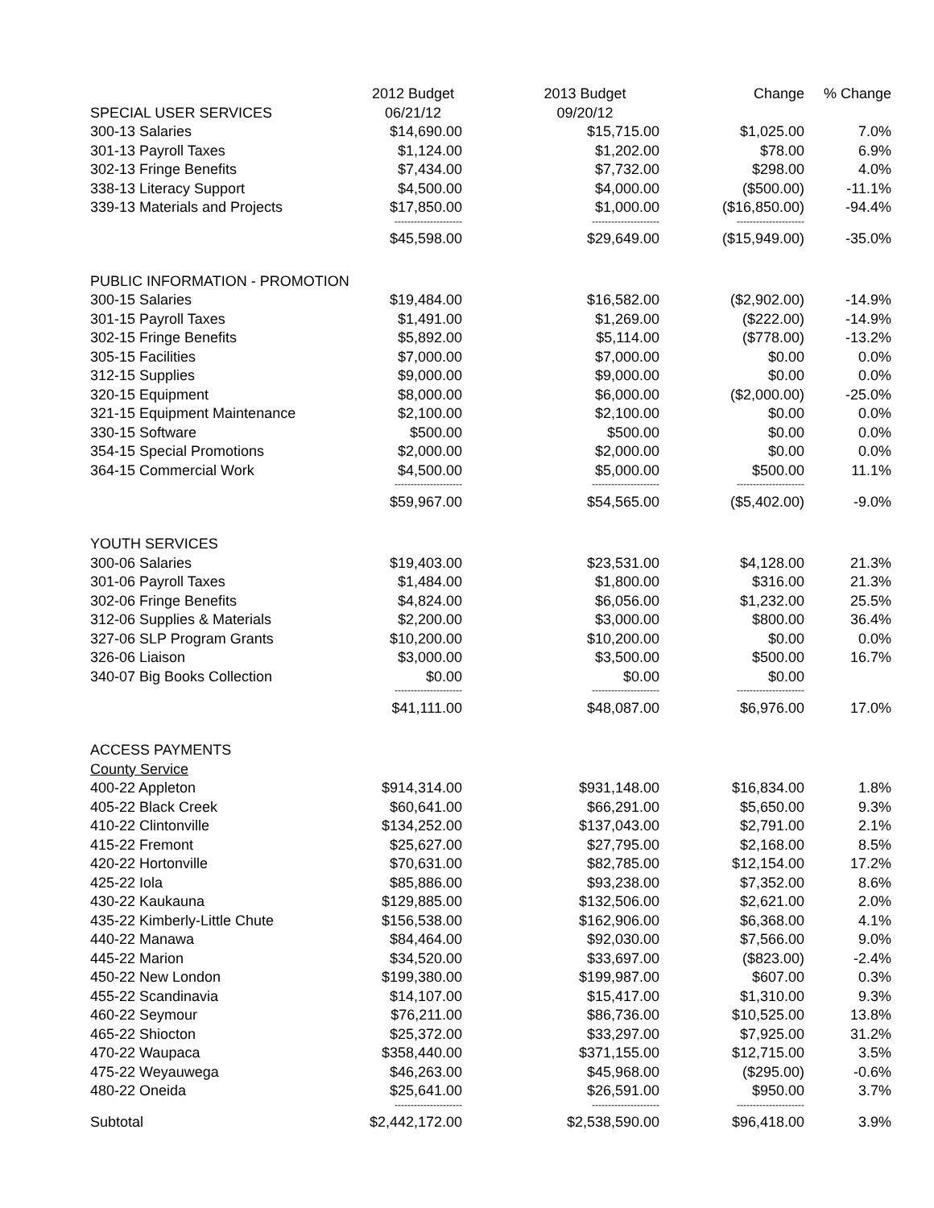| | 2012 Budget | 2013 Budget | Change | % Change |
| --- | --- | --- | --- | --- |
| SPECIAL USER SERVICES | 06/21/12 | 09/20/12 | | |
| 300-13 Salaries | $14,690.00 | $15,715.00 | $1,025.00 | 7.0% |
| 301-13 Payroll Taxes | $1,124.00 | $1,202.00 | $78.00 | 6.9% |
| 302-13 Fringe Benefits | $7,434.00 | $7,732.00 | $298.00 | 4.0% |
| 338-13 Literacy Support | $4,500.00 | $4,000.00 | ($500.00) | -11.1% |
| 339-13 Materials and Projects | $17,850.00 | $1,000.00 | ($16,850.00) | -94.4% |
| | --------------------- | --------------------- | --------------------- | |
| | $45,598.00 | $29,649.00 | ($15,949.00) | -35.0% |
| PUBLIC INFORMATION - PROMOTION | | | | |
| 300-15 Salaries | $19,484.00 | $16,582.00 | ($2,902.00) | -14.9% |
| 301-15 Payroll Taxes | $1,491.00 | $1,269.00 | ($222.00) | -14.9% |
| 302-15 Fringe Benefits | $5,892.00 | $5,114.00 | ($778.00) | -13.2% |
| 305-15 Facilities | $7,000.00 | $7,000.00 | $0.00 | 0.0% |
| 312-15 Supplies | $9,000.00 | $9,000.00 | $0.00 | 0.0% |
| 320-15 Equipment | $8,000.00 | $6,000.00 | ($2,000.00) | -25.0% |
| 321-15 Equipment Maintenance | $2,100.00 | $2,100.00 | $0.00 | 0.0% |
| 330-15 Software | $500.00 | $500.00 | $0.00 | 0.0% |
| 354-15 Special Promotions | $2,000.00 | $2,000.00 | $0.00 | 0.0% |
| 364-15 Commercial Work | $4,500.00 | $5,000.00 | $500.00 | 11.1% |
| | --------------------- | --------------------- | --------------------- | |
| | $59,967.00 | $54,565.00 | ($5,402.00) | -9.0% |
| YOUTH SERVICES | | | | |
| 300-06 Salaries | $19,403.00 | $23,531.00 | $4,128.00 | 21.3% |
| 301-06 Payroll Taxes | $1,484.00 | $1,800.00 | $316.00 | 21.3% |
| 302-06 Fringe Benefits | $4,824.00 | $6,056.00 | $1,232.00 | 25.5% |
| 312-06 Supplies & Materials | $2,200.00 | $3,000.00 | $800.00 | 36.4% |
| 327-06 SLP Program Grants | $10,200.00 | $10,200.00 | $0.00 | 0.0% |
| 326-06 Liaison | $3,000.00 | $3,500.00 | $500.00 | 16.7% |
| 340-07 Big Books Collection | $0.00 | $0.00 | $0.00 | |
| | --------------------- | --------------------- | --------------------- | |
| | $41,111.00 | $48,087.00 | $6,976.00 | 17.0% |
| ACCESS PAYMENTS | | | | |
| County Service | | | | |
| 400-22 Appleton | $914,314.00 | $931,148.00 | $16,834.00 | 1.8% |
| 405-22 Black Creek | $60,641.00 | $66,291.00 | $5,650.00 | 9.3% |
| 410-22 Clintonville | $134,252.00 | $137,043.00 | $2,791.00 | 2.1% |
| 415-22 Fremont | $25,627.00 | $27,795.00 | $2,168.00 | 8.5% |
| 420-22 Hortonville | $70,631.00 | $82,785.00 | $12,154.00 | 17.2% |
| 425-22 Iola | $85,886.00 | $93,238.00 | $7,352.00 | 8.6% |
| 430-22 Kaukauna | $129,885.00 | $132,506.00 | $2,621.00 | 2.0% |
| 435-22 Kimberly-Little Chute | $156,538.00 | $162,906.00 | $6,368.00 | 4.1% |
| 440-22 Manawa | $84,464.00 | $92,030.00 | $7,566.00 | 9.0% |
| 445-22 Marion | $34,520.00 | $33,697.00 | ($823.00) | -2.4% |
| 450-22 New London | $199,380.00 | $199,987.00 | $607.00 | 0.3% |
| 455-22 Scandinavia | $14,107.00 | $15,417.00 | $1,310.00 | 9.3% |
| 460-22 Seymour | $76,211.00 | $86,736.00 | $10,525.00 | 13.8% |
| 465-22 Shiocton | $25,372.00 | $33,297.00 | $7,925.00 | 31.2% |
| 470-22 Waupaca | $358,440.00 | $371,155.00 | $12,715.00 | 3.5% |
| 475-22 Weyauwega | $46,263.00 | $45,968.00 | ($295.00) | -0.6% |
| 480-22 Oneida | $25,641.00 | $26,591.00 | $950.00 | 3.7% |
| | --------------------- | --------------------- | --------------------- | |
| Subtotal | $2,442,172.00 | $2,538,590.00 | $96,418.00 | 3.9% |